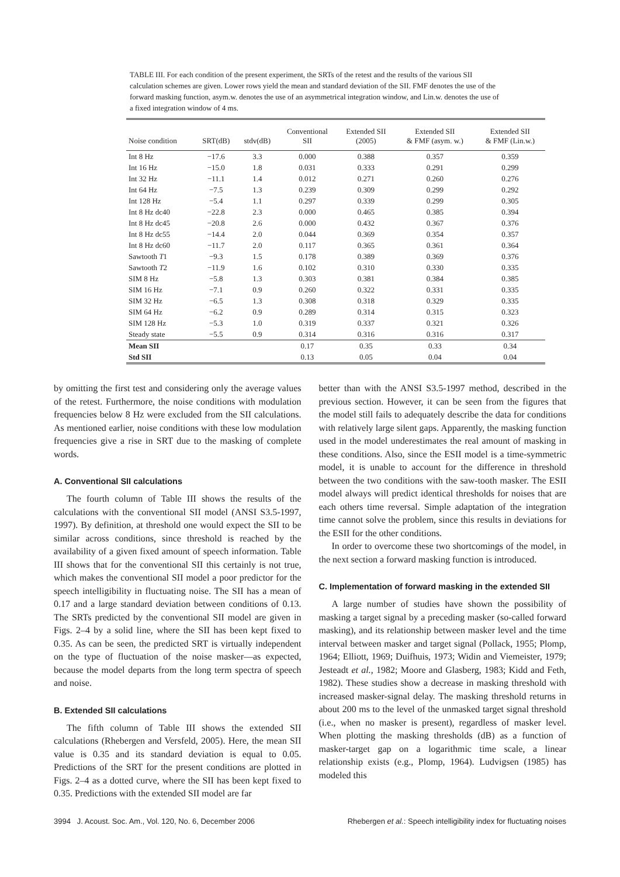TABLE III. For each condition of the present experiment, the SRTs of the retest and the results of the various SII calculation schemes are given. Lower rows yield the mean and standard deviation of the SII. FMF denotes the use of the forward masking function, asym.w. denotes the use of an asymmetrical integration window, and Lin.w. denotes the use of a fixed integration window of 4 ms.
| Noise condition | SRT(dB) | stdv(dB) | Conventional SII | Extended SII (2005) | Extended SII & FMF (asym. w.) | Extended SII & FMF (Lin.w.) |
| --- | --- | --- | --- | --- | --- | --- |
| Int 8 Hz | −17.6 | 3.3 | 0.000 | 0.388 | 0.357 | 0.359 |
| Int 16 Hz | −15.0 | 1.8 | 0.031 | 0.333 | 0.291 | 0.299 |
| Int 32 Hz | −11.1 | 1.4 | 0.012 | 0.271 | 0.260 | 0.276 |
| Int 64 Hz | −7.5 | 1.3 | 0.239 | 0.309 | 0.299 | 0.292 |
| Int 128 Hz | −5.4 | 1.1 | 0.297 | 0.339 | 0.299 | 0.305 |
| Int 8 Hz dc40 | −22.8 | 2.3 | 0.000 | 0.465 | 0.385 | 0.394 |
| Int 8 Hz dc45 | −20.8 | 2.6 | 0.000 | 0.432 | 0.367 | 0.376 |
| Int 8 Hz dc55 | −14.4 | 2.0 | 0.044 | 0.369 | 0.354 | 0.357 |
| Int 8 Hz dc60 | −11.7 | 2.0 | 0.117 | 0.365 | 0.361 | 0.364 |
| Sawtooth T 1 | −9.3 | 1.5 | 0.178 | 0.389 | 0.369 | 0.376 |
| Sawtooth T 2 | −11.9 | 1.6 | 0.102 | 0.310 | 0.330 | 0.335 |
| SIM 8 Hz | −5.8 | 1.3 | 0.303 | 0.381 | 0.384 | 0.385 |
| SIM 16 Hz | −7.1 | 0.9 | 0.260 | 0.322 | 0.331 | 0.335 |
| SIM 32 Hz | −6.5 | 1.3 | 0.308 | 0.318 | 0.329 | 0.335 |
| SIM 64 Hz | −6.2 | 0.9 | 0.289 | 0.314 | 0.315 | 0.323 |
| SIM 128 Hz | −5.3 | 1.0 | 0.319 | 0.337 | 0.321 | 0.326 |
| Steady state | −5.5 | 0.9 | 0.314 | 0.316 | 0.316 | 0.317 |
| Mean SII | | | 0.17 | 0.35 | 0.33 | 0.34 |
| Std SII | | | 0.13 | 0.05 | 0.04 | 0.04 |
by omitting the first test and considering only the average values of the retest. Furthermore, the noise conditions with modulation frequencies below 8 Hz were excluded from the SII calculations. As mentioned earlier, noise conditions with these low modulation frequencies give a rise in SRT due to the masking of complete words.
A. Conventional SII calculations
The fourth column of Table III shows the results of the calculations with the conventional SII model (ANSI S3.5-1997, 1997). By definition, at threshold one would expect the SII to be similar across conditions, since threshold is reached by the availability of a given fixed amount of speech information. Table III shows that for the conventional SII this certainly is not true, which makes the conventional SII model a poor predictor for the speech intelligibility in fluctuating noise. The SII has a mean of 0.17 and a large standard deviation between conditions of 0.13. The SRTs predicted by the conventional SII model are given in Figs. 2–4 by a solid line, where the SII has been kept fixed to 0.35. As can be seen, the predicted SRT is virtually independent on the type of fluctuation of the noise masker—as expected, because the model departs from the long term spectra of speech and noise.
B. Extended SII calculations
The fifth column of Table III shows the extended SII calculations (Rhebergen and Versfeld, 2005). Here, the mean SII value is 0.35 and its standard deviation is equal to 0.05. Predictions of the SRT for the present conditions are plotted in Figs. 2–4 as a dotted curve, where the SII has been kept fixed to 0.35. Predictions with the extended SII model are far
better than with the ANSI S3.5-1997 method, described in the previous section. However, it can be seen from the figures that the model still fails to adequately describe the data for conditions with relatively large silent gaps. Apparently, the masking function used in the model underestimates the real amount of masking in these conditions. Also, since the ESII model is a time-symmetric model, it is unable to account for the difference in threshold between the two conditions with the saw-tooth masker. The ESII model always will predict identical thresholds for noises that are each others time reversal. Simple adaptation of the integration time cannot solve the problem, since this results in deviations for the ESII for the other conditions.
In order to overcome these two shortcomings of the model, in the next section a forward masking function is introduced.
C. Implementation of forward masking in the extended SII
A large number of studies have shown the possibility of masking a target signal by a preceding masker (so-called forward masking), and its relationship between masker level and the time interval between masker and target signal (Pollack, 1955; Plomp, 1964; Elliott, 1969; Duifhuis, 1973; Widin and Viemeister, 1979; Jesteadt et al., 1982; Moore and Glasberg, 1983; Kidd and Feth, 1982). These studies show a decrease in masking threshold with increased masker-signal delay. The masking threshold returns in about 200 ms to the level of the unmasked target signal threshold (i.e., when no masker is present), regardless of masker level. When plotting the masking thresholds (dB) as a function of masker-target gap on a logarithmic time scale, a linear relationship exists (e.g., Plomp, 1964). Ludvigsen (1985) has modeled this
3994 J. Acoust. Soc. Am., Vol. 120, No. 6, December 2006 Rhebergen et al.: Speech intelligibility index for fluctuating noises